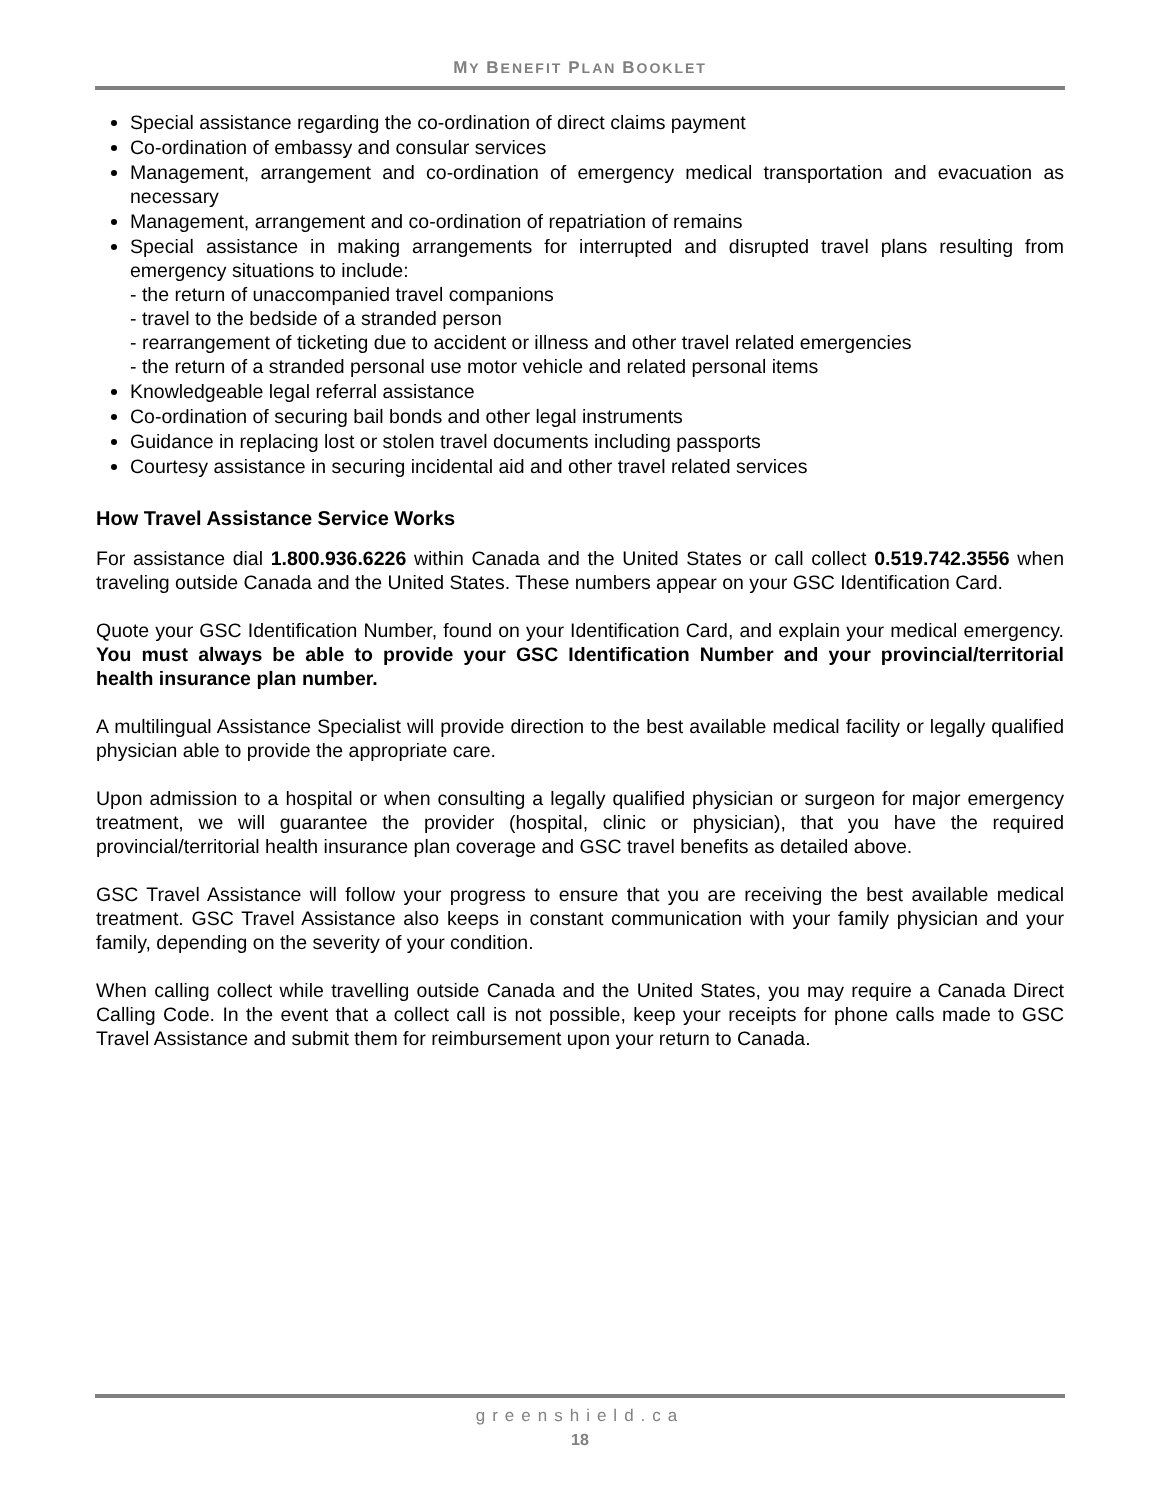MY BENEFIT PLAN BOOKLET
Special assistance regarding the co-ordination of direct claims payment
Co-ordination of embassy and consular services
Management, arrangement and co-ordination of emergency medical transportation and evacuation as necessary
Management, arrangement and co-ordination of repatriation of remains
Special assistance in making arrangements for interrupted and disrupted travel plans resulting from emergency situations to include:
- the return of unaccompanied travel companions
- travel to the bedside of a stranded person
- rearrangement of ticketing due to accident or illness and other travel related emergencies
- the return of a stranded personal use motor vehicle and related personal items
Knowledgeable legal referral assistance
Co-ordination of securing bail bonds and other legal instruments
Guidance in replacing lost or stolen travel documents including passports
Courtesy assistance in securing incidental aid and other travel related services
How Travel Assistance Service Works
For assistance dial 1.800.936.6226 within Canada and the United States or call collect 0.519.742.3556 when traveling outside Canada and the United States. These numbers appear on your GSC Identification Card.
Quote your GSC Identification Number, found on your Identification Card, and explain your medical emergency. You must always be able to provide your GSC Identification Number and your provincial/territorial health insurance plan number.
A multilingual Assistance Specialist will provide direction to the best available medical facility or legally qualified physician able to provide the appropriate care.
Upon admission to a hospital or when consulting a legally qualified physician or surgeon for major emergency treatment, we will guarantee the provider (hospital, clinic or physician), that you have the required provincial/territorial health insurance plan coverage and GSC travel benefits as detailed above.
GSC Travel Assistance will follow your progress to ensure that you are receiving the best available medical treatment. GSC Travel Assistance also keeps in constant communication with your family physician and your family, depending on the severity of your condition.
When calling collect while travelling outside Canada and the United States, you may require a Canada Direct Calling Code. In the event that a collect call is not possible, keep your receipts for phone calls made to GSC Travel Assistance and submit them for reimbursement upon your return to Canada.
greenshield.ca
18